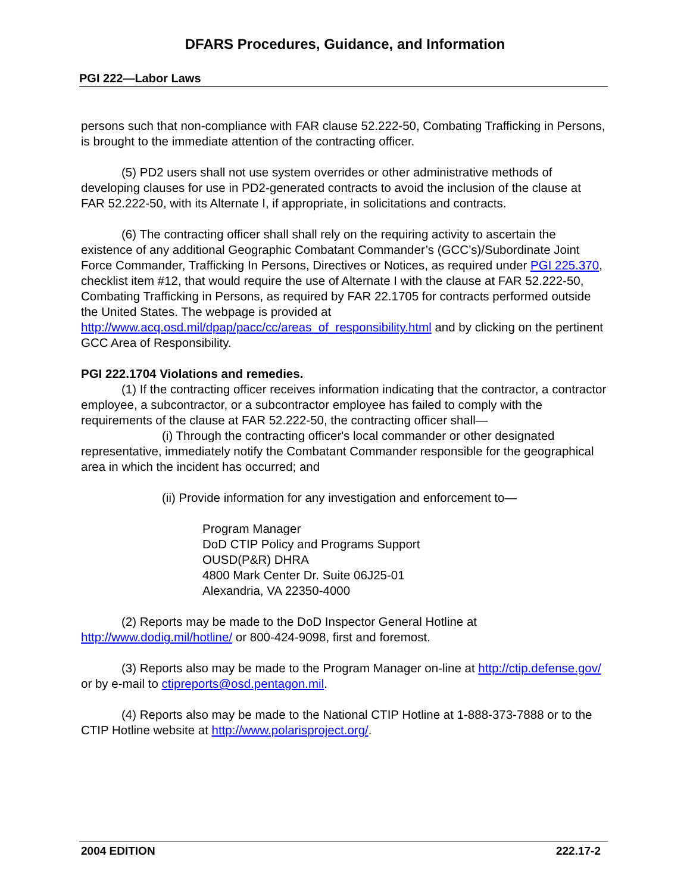DFARS Procedures, Guidance, and Information
PGI 222—Labor Laws
persons such that non-compliance with FAR clause 52.222-50, Combating Trafficking in Persons, is brought to the immediate attention of the contracting officer.
(5) PD2 users shall not use system overrides or other administrative methods of developing clauses for use in PD2-generated contracts to avoid the inclusion of the clause at FAR 52.222-50, with its Alternate I, if appropriate, in solicitations and contracts.
(6) The contracting officer shall shall rely on the requiring activity to ascertain the existence of any additional Geographic Combatant Commander’s (GCC’s)/Subordinate Joint Force Commander, Trafficking In Persons, Directives or Notices, as required under PGI 225.370, checklist item #12, that would require the use of Alternate I with the clause at FAR 52.222-50, Combating Trafficking in Persons, as required by FAR 22.1705 for contracts performed outside the United States. The webpage is provided at http://www.acq.osd.mil/dpap/pacc/cc/areas_of_responsibility.html and by clicking on the pertinent GCC Area of Responsibility.
PGI 222.1704 Violations and remedies.
(1) If the contracting officer receives information indicating that the contractor, a contractor employee, a subcontractor, or a subcontractor employee has failed to comply with the requirements of the clause at FAR 52.222-50, the contracting officer shall—
(i) Through the contracting officer's local commander or other designated representative, immediately notify the Combatant Commander responsible for the geographical area in which the incident has occurred; and
(ii) Provide information for any investigation and enforcement to—
Program Manager
DoD CTIP Policy and Programs Support
OUSD(P&R) DHRA
4800 Mark Center Dr. Suite 06J25-01
Alexandria, VA 22350-4000
(2) Reports may be made to the DoD Inspector General Hotline at http://www.dodig.mil/hotline/ or 800-424-9098, first and foremost.
(3) Reports also may be made to the Program Manager on-line at http://ctip.defense.gov/ or by e-mail to ctipreports@osd.pentagon.mil.
(4) Reports also may be made to the National CTIP Hotline at 1-888-373-7888 or to the CTIP Hotline website at http://www.polarisproject.org/.
2004 EDITION 222.17-2